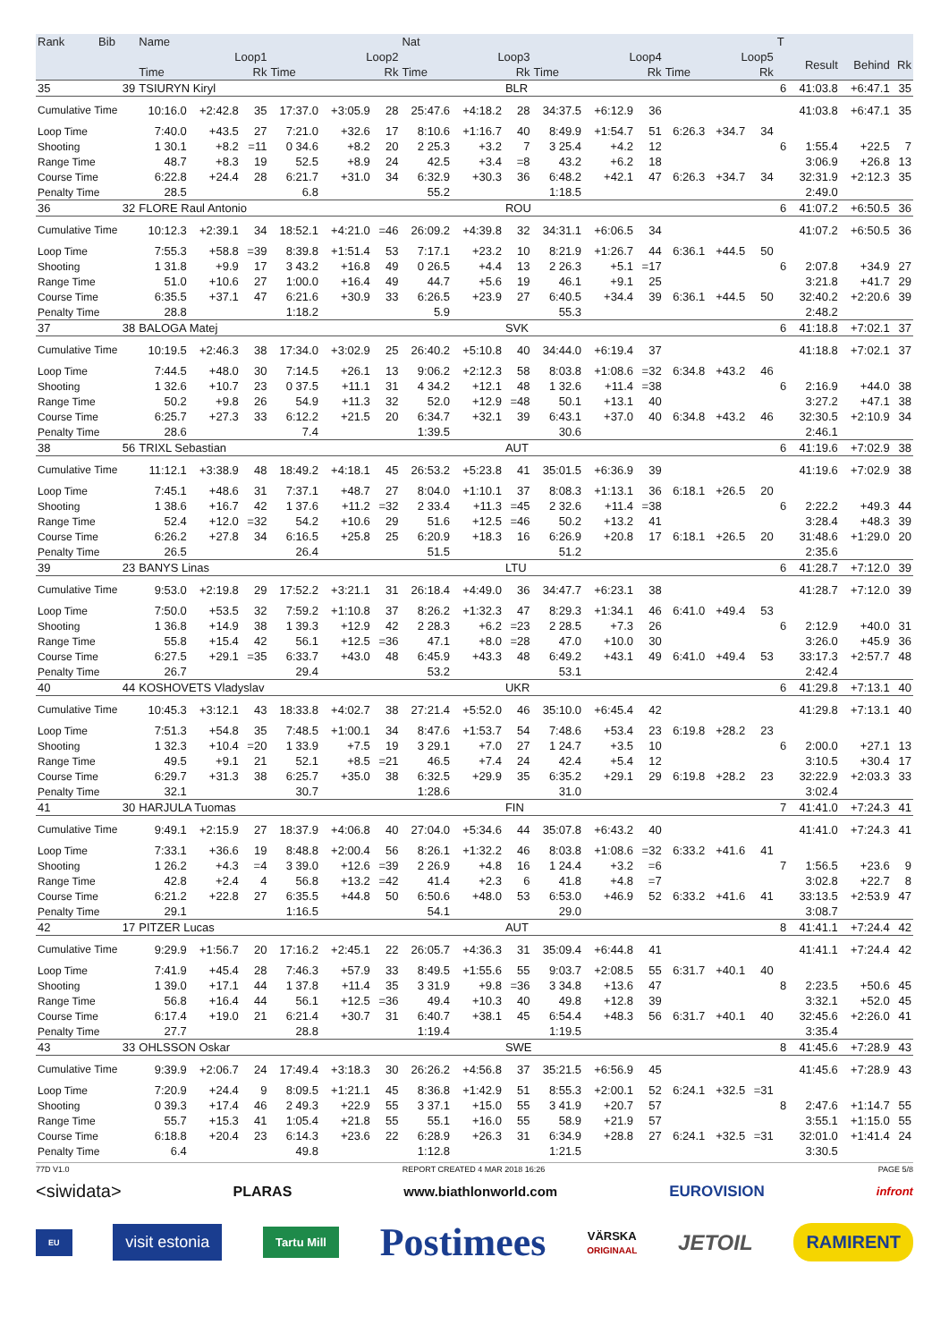| Rank | Bib | Name | | | | | | Nat | | | | | | | | | T | | | |
| --- | --- | --- | --- | --- | --- | --- | --- | --- | --- | --- | --- | --- | --- | --- | --- | --- | --- | --- | --- | --- |
| | | Loop1 | | | Loop2 | | | Loop3 | | | Loop4 | | | Loop5 | | | | Result | Behind | Rk |
| | | Time | | Rk | Time | | Rk | Time | | Rk | Time | | Rk | Time | | Rk | | | | |
| 35 | 39 | TSIURYN Kiryl | | | | | | | | BLR | | | | | | | 6 | 41:03.8 | +6:47.1 | 35 |
| Cumulative Time | | 10:16.0 | +2:42.8 | 35 | 17:37.0 | +3:05.9 | 28 | 25:47.6 | +4:18.2 | 28 | 34:37.5 | +6:12.9 | 36 | | | | | 41:03.8 | +6:47.1 | 35 |
| Loop Time | | 7:40.0 | +43.5 | 27 | 7:21.0 | +32.6 | 17 | 8:10.6 | +1:16.7 | 40 | 8:49.9 | +1:54.7 | 51 | 6:26.3 | +34.7 | 34 | | | | |
| Shooting | | 1 30.1 | +8.2 | =11 | 0 34.6 | +8.2 | 20 | 2 25.3 | +3.2 | 7 | 3 25.4 | +4.2 | 12 | | | | 6 | 1:55.4 | +22.5 | 7 |
| Range Time | | 48.7 | +8.3 | 19 | 52.5 | +8.9 | 24 | 42.5 | +3.4 | =8 | 43.2 | +6.2 | 18 | | | | | 3:06.9 | +26.8 | 13 |
| Course Time | | 6:22.8 | +24.4 | 28 | 6:21.7 | +31.0 | 34 | 6:32.9 | +30.3 | 36 | 6:48.2 | +42.1 | 47 | 6:26.3 | +34.7 | 34 | | 32:31.9 | +2:12.3 | 35 |
| Penalty Time | | 28.5 | | | 6.8 | | | 55.2 | | | 1:18.5 | | | | | | | 2:49.0 | | |
| 36 | 32 | FLORE Raul Antonio | | | | | | | | ROU | | | | | | | 6 | 41:07.2 | +6:50.5 | 36 |
| Cumulative Time | | 10:12.3 | +2:39.1 | 34 | 18:52.1 | +4:21.0 | =46 | 26:09.2 | +4:39.8 | 32 | 34:31.1 | +6:06.5 | 34 | | | | | 41:07.2 | +6:50.5 | 36 |
| Loop Time | | 7:55.3 | +58.8 | =39 | 8:39.8 | +1:51.4 | 53 | 7:17.1 | +23.2 | 10 | 8:21.9 | +1:26.7 | 44 | 6:36.1 | +44.5 | 50 | | | | |
| Shooting | | 1 31.8 | +9.9 | 17 | 3 43.2 | +16.8 | 49 | 0 26.5 | +4.4 | 13 | 2 26.3 | +5.1 | =17 | | | | 6 | 2:07.8 | +34.9 | 27 |
| Range Time | | 51.0 | +10.6 | 27 | 1:00.0 | +16.4 | 49 | 44.7 | +5.6 | 19 | 46.1 | +9.1 | 25 | | | | | 3:21.8 | +41.7 | 29 |
| Course Time | | 6:35.5 | +37.1 | 47 | 6:21.6 | +30.9 | 33 | 6:26.5 | +23.9 | 27 | 6:40.5 | +34.4 | 39 | 6:36.1 | +44.5 | 50 | | 32:40.2 | +2:20.6 | 39 |
| Penalty Time | | 28.8 | | | 1:18.2 | | | 5.9 | | | 55.3 | | | | | | | 2:48.2 | | |
| 37 | 38 | BALOGA Matej | | | | | | | | SVK | | | | | | | 6 | 41:18.8 | +7:02.1 | 37 |
| Cumulative Time | | 10:19.5 | +2:46.3 | 38 | 17:34.0 | +3:02.9 | 25 | 26:40.2 | +5:10.8 | 40 | 34:44.0 | +6:19.4 | 37 | | | | | 41:18.8 | +7:02.1 | 37 |
| Loop Time | | 7:44.5 | +48.0 | 30 | 7:14.5 | +26.1 | 13 | 9:06.2 | +2:12.3 | 58 | 8:03.8 | +1:08.6 | =32 | 6:34.8 | +43.2 | 46 | | | | |
| Shooting | | 1 32.6 | +10.7 | 23 | 0 37.5 | +11.1 | 31 | 4 34.2 | +12.1 | 48 | 1 32.6 | +11.4 | =38 | | | | 6 | 2:16.9 | +44.0 | 38 |
| Range Time | | 50.2 | +9.8 | 26 | 54.9 | +11.3 | 32 | 52.0 | +12.9 | =48 | 50.1 | +13.1 | 40 | | | | | 3:27.2 | +47.1 | 38 |
| Course Time | | 6:25.7 | +27.3 | 33 | 6:12.2 | +21.5 | 20 | 6:34.7 | +32.1 | 39 | 6:43.1 | +37.0 | 40 | 6:34.8 | +43.2 | 46 | | 32:30.5 | +2:10.9 | 34 |
| Penalty Time | | 28.6 | | | 7.4 | | | 1:39.5 | | | 30.6 | | | | | | | 2:46.1 | | |
| 38 | 56 | TRIXL Sebastian | | | | | | | | AUT | | | | | | | 6 | 41:19.6 | +7:02.9 | 38 |
| Cumulative Time | | 11:12.1 | +3:38.9 | 48 | 18:49.2 | +4:18.1 | 45 | 26:53.2 | +5:23.8 | 41 | 35:01.5 | +6:36.9 | 39 | | | | | 41:19.6 | +7:02.9 | 38 |
| Loop Time | | 7:45.1 | +48.6 | 31 | 7:37.1 | +48.7 | 27 | 8:04.0 | +1:10.1 | 37 | 8:08.3 | +1:13.1 | 36 | 6:18.1 | +26.5 | 20 | | | | |
| Shooting | | 1 38.6 | +16.7 | 42 | 1 37.6 | +11.2 | =32 | 2 33.4 | +11.3 | =45 | 2 32.6 | +11.4 | =38 | | | | 6 | 2:22.2 | +49.3 | 44 |
| Range Time | | 52.4 | +12.0 | =32 | 54.2 | +10.6 | 29 | 51.6 | +12.5 | =46 | 50.2 | +13.2 | 41 | | | | | 3:28.4 | +48.3 | 39 |
| Course Time | | 6:26.2 | +27.8 | 34 | 6:16.5 | +25.8 | 25 | 6:20.9 | +18.3 | 16 | 6:26.9 | +20.8 | 17 | 6:18.1 | +26.5 | 20 | | 31:48.6 | +1:29.0 | 20 |
| Penalty Time | | 26.5 | | | 26.4 | | | 51.5 | | | 51.2 | | | | | | | 2:35.6 | | |
| 39 | 23 | BANYS Linas | | | | | | | | LTU | | | | | | | 6 | 41:28.7 | +7:12.0 | 39 |
| Cumulative Time | | 9:53.0 | +2:19.8 | 29 | 17:52.2 | +3:21.1 | 31 | 26:18.4 | +4:49.0 | 36 | 34:47.7 | +6:23.1 | 38 | | | | | 41:28.7 | +7:12.0 | 39 |
| Loop Time | | 7:50.0 | +53.5 | 32 | 7:59.2 | +1:10.8 | 37 | 8:26.2 | +1:32.3 | 47 | 8:29.3 | +1:34.1 | 46 | 6:41.0 | +49.4 | 53 | | | | |
| Shooting | | 1 36.8 | +14.9 | 38 | 1 39.3 | +12.9 | 42 | 2 28.3 | +6.2 | =23 | 2 28.5 | +7.3 | 26 | | | | 6 | 2:12.9 | +40.0 | 31 |
| Range Time | | 55.8 | +15.4 | 42 | 56.1 | +12.5 | =36 | 47.1 | +8.0 | =28 | 47.0 | +10.0 | 30 | | | | | 3:26.0 | +45.9 | 36 |
| Course Time | | 6:27.5 | +29.1 | =35 | 6:33.7 | +43.0 | 48 | 6:45.9 | +43.3 | 48 | 6:49.2 | +43.1 | 49 | 6:41.0 | +49.4 | 53 | | 33:17.3 | +2:57.7 | 48 |
| Penalty Time | | 26.7 | | | 29.4 | | | 53.2 | | | 53.1 | | | | | | | 2:42.4 | | |
| 40 | 44 | KOSHOVETS Vladyslav | | | | | | | | UKR | | | | | | | 6 | 41:29.8 | +7:13.1 | 40 |
| Cumulative Time | | 10:45.3 | +3:12.1 | 43 | 18:33.8 | +4:02.7 | 38 | 27:21.4 | +5:52.0 | 46 | 35:10.0 | +6:45.4 | 42 | | | | | 41:29.8 | +7:13.1 | 40 |
| Loop Time | | 7:51.3 | +54.8 | 35 | 7:48.5 | +1:00.1 | 34 | 8:47.6 | +1:53.7 | 54 | 7:48.6 | +53.4 | 23 | 6:19.8 | +28.2 | 23 | | | | |
| Shooting | | 1 32.3 | +10.4 | =20 | 1 33.9 | +7.5 | 19 | 3 29.1 | +7.0 | 27 | 1 24.7 | +3.5 | 10 | | | | 6 | 2:00.0 | +27.1 | 13 |
| Range Time | | 49.5 | +9.1 | 21 | 52.1 | +8.5 | =21 | 46.5 | +7.4 | 24 | 42.4 | +5.4 | 12 | | | | | 3:10.5 | +30.4 | 17 |
| Course Time | | 6:29.7 | +31.3 | 38 | 6:25.7 | +35.0 | 38 | 6:32.5 | +29.9 | 35 | 6:35.2 | +29.1 | 29 | 6:19.8 | +28.2 | 23 | | 32:22.9 | +2:03.3 | 33 |
| Penalty Time | | 32.1 | | | 30.7 | | | 1:28.6 | | | 31.0 | | | | | | | 3:02.4 | | |
| 41 | 30 | HARJULA Tuomas | | | | | | | | FIN | | | | | | | 7 | 41:41.0 | +7:24.3 | 41 |
| Cumulative Time | | 9:49.1 | +2:15.9 | 27 | 18:37.9 | +4:06.8 | 40 | 27:04.0 | +5:34.6 | 44 | 35:07.8 | +6:43.2 | 40 | | | | | 41:41.0 | +7:24.3 | 41 |
| Loop Time | | 7:33.1 | +36.6 | 19 | 8:48.8 | +2:00.4 | 56 | 8:26.1 | +1:32.2 | 46 | 8:03.8 | +1:08.6 | =32 | 6:33.2 | +41.6 | 41 | | | | |
| Shooting | | 1 26.2 | +4.3 | =4 | 3 39.0 | +12.6 | =39 | 2 26.9 | +4.8 | 16 | 1 24.4 | +3.2 | =6 | | | | 7 | 1:56.5 | +23.6 | 9 |
| Range Time | | 42.8 | +2.4 | 4 | 56.8 | +13.2 | =42 | 41.4 | +2.3 | 6 | 41.8 | +4.8 | =7 | | | | | 3:02.8 | +22.7 | 8 |
| Course Time | | 6:21.2 | +22.8 | 27 | 6:35.5 | +44.8 | 50 | 6:50.6 | +48.0 | 53 | 6:53.0 | +46.9 | 52 | 6:33.2 | +41.6 | 41 | | 33:13.5 | +2:53.9 | 47 |
| Penalty Time | | 29.1 | | | 1:16.5 | | | 54.1 | | | 29.0 | | | | | | | 3:08.7 | | |
| 42 | 17 | PITZER Lucas | | | | | | | | AUT | | | | | | | 8 | 41:41.1 | +7:24.4 | 42 |
| Cumulative Time | | 9:29.9 | +1:56.7 | 20 | 17:16.2 | +2:45.1 | 22 | 26:05.7 | +4:36.3 | 31 | 35:09.4 | +6:44.8 | 41 | | | | | 41:41.1 | +7:24.4 | 42 |
| Loop Time | | 7:41.9 | +45.4 | 28 | 7:46.3 | +57.9 | 33 | 8:49.5 | +1:55.6 | 55 | 9:03.7 | +2:08.5 | 55 | 6:31.7 | +40.1 | 40 | | | | |
| Shooting | | 1 39.0 | +17.1 | 44 | 1 37.8 | +11.4 | 35 | 3 31.9 | +9.8 | =36 | 3 34.8 | +13.6 | 47 | | | | 8 | 2:23.5 | +50.6 | 45 |
| Range Time | | 56.8 | +16.4 | 44 | 56.1 | +12.5 | =36 | 49.4 | +10.3 | 40 | 49.8 | +12.8 | 39 | | | | | 3:32.1 | +52.0 | 45 |
| Course Time | | 6:17.4 | +19.0 | 21 | 6:21.4 | +30.7 | 31 | 6:40.7 | +38.1 | 45 | 6:54.4 | +48.3 | 56 | 6:31.7 | +40.1 | 40 | | 32:45.6 | +2:26.0 | 41 |
| Penalty Time | | 27.7 | | | 28.8 | | | 1:19.4 | | | 1:19.5 | | | | | | | 3:35.4 | | |
| 43 | 33 | OHLSSON Oskar | | | | | | | | SWE | | | | | | | 8 | 41:45.6 | +7:28.9 | 43 |
| Cumulative Time | | 9:39.9 | +2:06.7 | 24 | 17:49.4 | +3:18.3 | 30 | 26:26.2 | +4:56.8 | 37 | 35:21.5 | +6:56.9 | 45 | | | | | 41:45.6 | +7:28.9 | 43 |
| Loop Time | | 7:20.9 | +24.4 | 9 | 8:09.5 | +1:21.1 | 45 | 8:36.8 | +1:42.9 | 51 | 8:55.3 | +2:00.1 | 52 | 6:24.1 | +32.5 | =31 | | | | |
| Shooting | | 0 39.3 | +17.4 | 46 | 2 49.3 | +22.9 | 55 | 3 37.1 | +15.0 | 55 | 3 41.9 | +20.7 | 57 | | | | 8 | 2:47.6 | +1:14.7 | 55 |
| Range Time | | 55.7 | +15.3 | 41 | 1:05.4 | +21.8 | 55 | 55.1 | +16.0 | 55 | 58.9 | +21.9 | 57 | | | | | 3:55.1 | +1:15.0 | 55 |
| Course Time | | 6:18.8 | +20.4 | 23 | 6:14.3 | +23.6 | 22 | 6:28.9 | +26.3 | 31 | 6:34.9 | +28.8 | 27 | 6:24.1 | +32.5 | =31 | | 32:01.0 | +1:41.4 | 24 |
| Penalty Time | | 6.4 | | | 49.8 | | | 1:12.8 | | | 1:21.5 | | | | | | | 3:30.5 | | |
77D V1.0 REPORT CREATED 4 MAR 2018 16:26 PAGE 5/8
<siwidata> PLARAS www.biathlonworld.com EUROVISION infront
EU visit estonia Tartu Mill Postimees VÄRSKA
ORIGINAAL JETOIL RAMIRENT